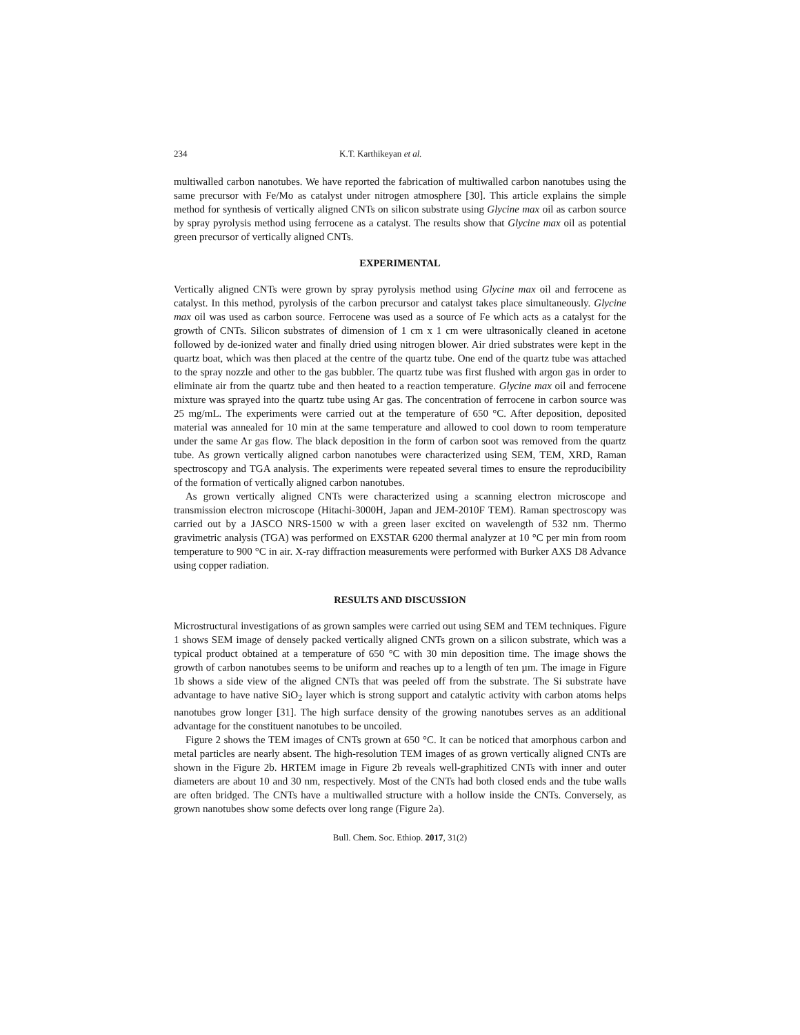234 K.T. Karthikeyan et al.
multiwalled carbon nanotubes. We have reported the fabrication of multiwalled carbon nanotubes using the same precursor with Fe/Mo as catalyst under nitrogen atmosphere [30]. This article explains the simple method for synthesis of vertically aligned CNTs on silicon substrate using Glycine max oil as carbon source by spray pyrolysis method using ferrocene as a catalyst. The results show that Glycine max oil as potential green precursor of vertically aligned CNTs.
EXPERIMENTAL
Vertically aligned CNTs were grown by spray pyrolysis method using Glycine max oil and ferrocene as catalyst. In this method, pyrolysis of the carbon precursor and catalyst takes place simultaneously. Glycine max oil was used as carbon source. Ferrocene was used as a source of Fe which acts as a catalyst for the growth of CNTs. Silicon substrates of dimension of 1 cm x 1 cm were ultrasonically cleaned in acetone followed by de-ionized water and finally dried using nitrogen blower. Air dried substrates were kept in the quartz boat, which was then placed at the centre of the quartz tube. One end of the quartz tube was attached to the spray nozzle and other to the gas bubbler. The quartz tube was first flushed with argon gas in order to eliminate air from the quartz tube and then heated to a reaction temperature. Glycine max oil and ferrocene mixture was sprayed into the quartz tube using Ar gas. The concentration of ferrocene in carbon source was 25 mg/mL. The experiments were carried out at the temperature of 650 °C. After deposition, deposited material was annealed for 10 min at the same temperature and allowed to cool down to room temperature under the same Ar gas flow. The black deposition in the form of carbon soot was removed from the quartz tube. As grown vertically aligned carbon nanotubes were characterized using SEM, TEM, XRD, Raman spectroscopy and TGA analysis. The experiments were repeated several times to ensure the reproducibility of the formation of vertically aligned carbon nanotubes.
As grown vertically aligned CNTs were characterized using a scanning electron microscope and transmission electron microscope (Hitachi-3000H, Japan and JEM-2010F TEM). Raman spectroscopy was carried out by a JASCO NRS-1500 w with a green laser excited on wavelength of 532 nm. Thermo gravimetric analysis (TGA) was performed on EXSTAR 6200 thermal analyzer at 10 °C per min from room temperature to 900 °C in air. X-ray diffraction measurements were performed with Burker AXS D8 Advance using copper radiation.
RESULTS AND DISCUSSION
Microstructural investigations of as grown samples were carried out using SEM and TEM techniques. Figure 1 shows SEM image of densely packed vertically aligned CNTs grown on a silicon substrate, which was a typical product obtained at a temperature of 650 °C with 30 min deposition time. The image shows the growth of carbon nanotubes seems to be uniform and reaches up to a length of ten µm. The image in Figure 1b shows a side view of the aligned CNTs that was peeled off from the substrate. The Si substrate have advantage to have native SiO<sub>2</sub> layer which is strong support and catalytic activity with carbon atoms helps nanotubes grow longer [31]. The high surface density of the growing nanotubes serves as an additional advantage for the constituent nanotubes to be uncoiled.
Figure 2 shows the TEM images of CNTs grown at 650 °C. It can be noticed that amorphous carbon and metal particles are nearly absent. The high-resolution TEM images of as grown vertically aligned CNTs are shown in the Figure 2b. HRTEM image in Figure 2b reveals well-graphitized CNTs with inner and outer diameters are about 10 and 30 nm, respectively. Most of the CNTs had both closed ends and the tube walls are often bridged. The CNTs have a multiwalled structure with a hollow inside the CNTs. Conversely, as grown nanotubes show some defects over long range (Figure 2a).
Bull. Chem. Soc. Ethiop. 2017, 31(2)